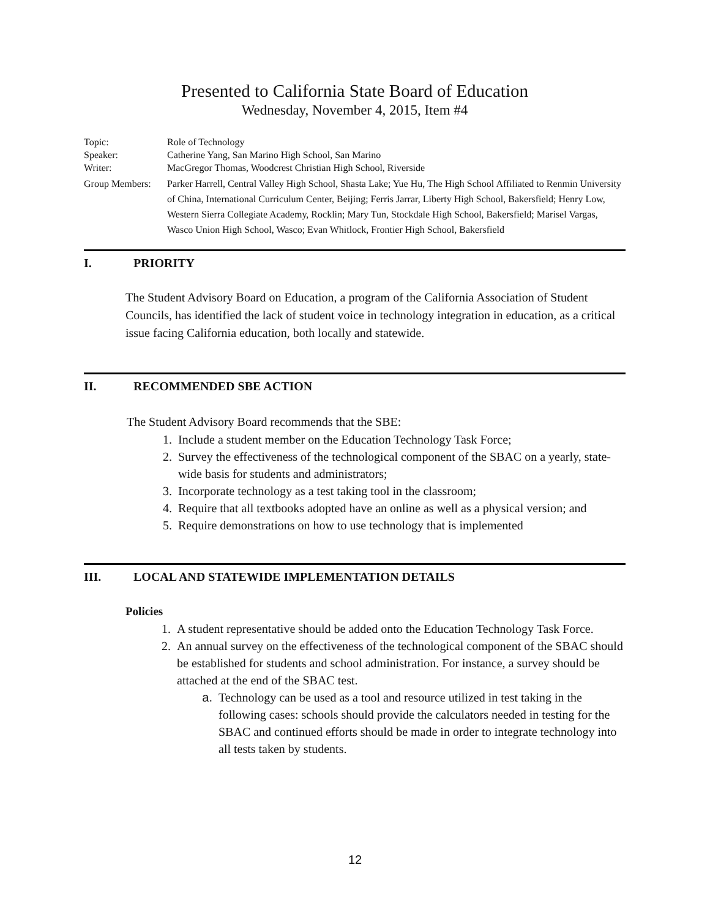Presented to California State Board of Education
Wednesday, November 4, 2015, Item #4
Topic: Role of Technology
Speaker: Catherine Yang, San Marino High School, San Marino
Writer: MacGregor Thomas, Woodcrest Christian High School, Riverside
Group Members: Parker Harrell, Central Valley High School, Shasta Lake; Yue Hu, The High School Affiliated to Renmin University of China, International Curriculum Center, Beijing; Ferris Jarrar, Liberty High School, Bakersfield; Henry Low, Western Sierra Collegiate Academy, Rocklin; Mary Tun, Stockdale High School, Bakersfield; Marisel Vargas, Wasco Union High School, Wasco; Evan Whitlock, Frontier High School, Bakersfield
I. PRIORITY
The Student Advisory Board on Education, a program of the California Association of Student Councils, has identified the lack of student voice in technology integration in education, as a critical issue facing California education, both locally and statewide.
II. RECOMMENDED SBE ACTION
The Student Advisory Board recommends that the SBE:
1. Include a student member on the Education Technology Task Force;
2. Survey the effectiveness of the technological component of the SBAC on a yearly, state-wide basis for students and administrators;
3. Incorporate technology as a test taking tool in the classroom;
4. Require that all textbooks adopted have an online as well as a physical version; and
5. Require demonstrations on how to use technology that is implemented
III. LOCAL AND STATEWIDE IMPLEMENTATION DETAILS
Policies
1. A student representative should be added onto the Education Technology Task Force.
2. An annual survey on the effectiveness of the technological component of the SBAC should be established for students and school administration. For instance, a survey should be attached at the end of the SBAC test.
a. Technology can be used as a tool and resource utilized in test taking in the following cases: schools should provide the calculators needed in testing for the SBAC and continued efforts should be made in order to integrate technology into all tests taken by students.
12